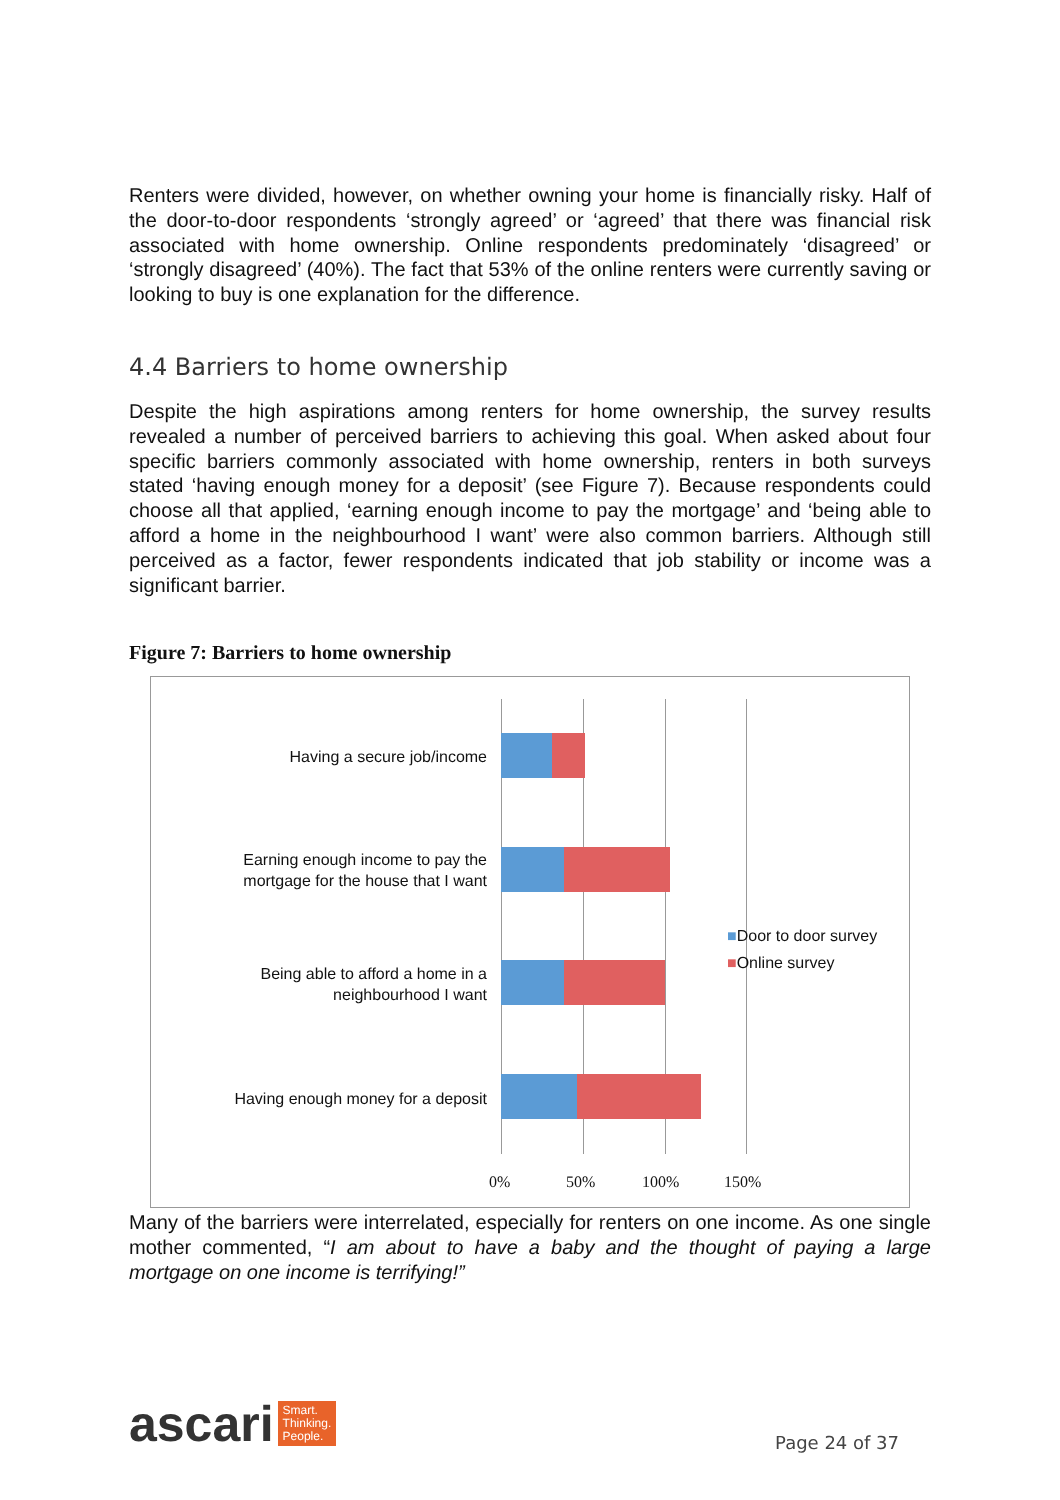Renters were divided, however, on whether owning your home is financially risky. Half of the door-to-door respondents ‘strongly agreed’ or ‘agreed’ that there was financial risk associated with home ownership. Online respondents predominately ‘disagreed’ or ‘strongly disagreed’ (40%). The fact that 53% of the online renters were currently saving or looking to buy is one explanation for the difference.
4.4 Barriers to home ownership
Despite the high aspirations among renters for home ownership, the survey results revealed a number of perceived barriers to achieving this goal. When asked about four specific barriers commonly associated with home ownership, renters in both surveys stated ‘having enough money for a deposit’ (see Figure 7). Because respondents could choose all that applied, ‘earning enough income to pay the mortgage’ and ‘being able to afford a home in the neighbourhood I want’ were also common barriers. Although still perceived as a factor, fewer respondents indicated that job stability or income was a significant barrier.
Figure 7: Barriers to home ownership
Having a secure job/income
Earning enough income to pay the mortgage for the house that I want
Being able to afford a home in a neighbourhood I want
Having enough money for a deposit
■Door to door survey
■Online survey
0% 50% 100% 150%
Many of the barriers were interrelated, especially for renters on one income. As one single mother commented, “I am about to have a baby and the thought of paying a large mortgage on one income is terrifying!”
ascari Smart.
Thinking.
People.
Page 24 of 37